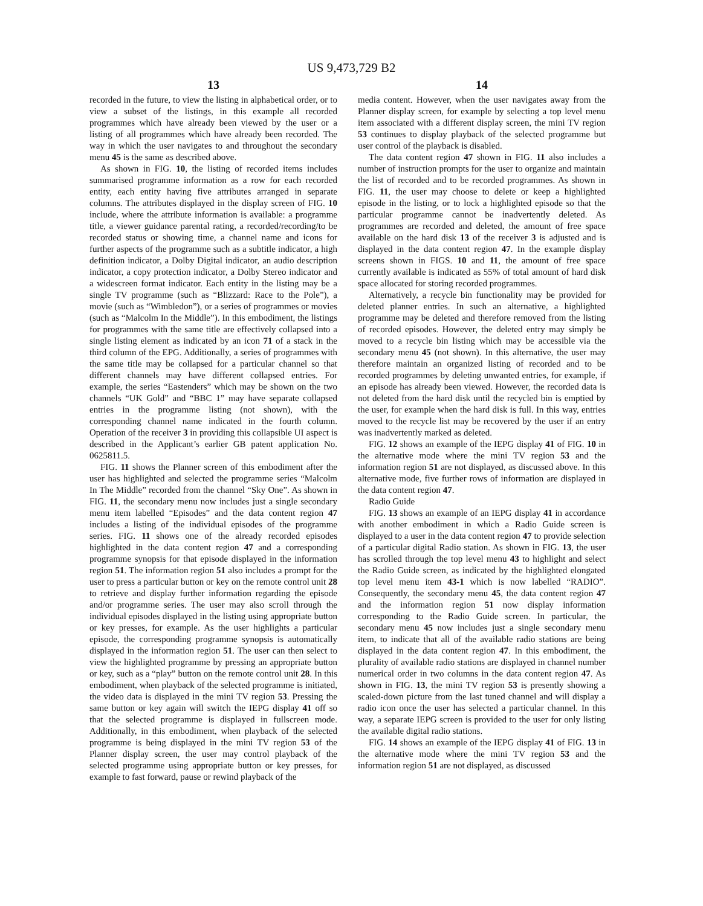US 9,473,729 B2
13
recorded in the future, to view the listing in alphabetical order, or to view a subset of the listings, in this example all recorded programmes which have already been viewed by the user or a listing of all programmes which have already been recorded. The way in which the user navigates to and throughout the secondary menu 45 is the same as described above.
As shown in FIG. 10, the listing of recorded items includes summarised programme information as a row for each recorded entity, each entity having five attributes arranged in separate columns. The attributes displayed in the display screen of FIG. 10 include, where the attribute information is available: a programme title, a viewer guidance parental rating, a recorded/recording/to be recorded status or showing time, a channel name and icons for further aspects of the programme such as a subtitle indicator, a high definition indicator, a Dolby Digital indicator, an audio description indicator, a copy protection indicator, a Dolby Stereo indicator and a widescreen format indicator. Each entity in the listing may be a single TV programme (such as “Blizzard: Race to the Pole”), a movie (such as “Wimbledon”), or a series of programmes or movies (such as “Malcolm In the Middle”). In this embodiment, the listings for programmes with the same title are effectively collapsed into a single listing element as indicated by an icon 71 of a stack in the third column of the EPG. Additionally, a series of programmes with the same title may be collapsed for a particular channel so that different channels may have different collapsed entries. For example, the series “Eastenders” which may be shown on the two channels “UK Gold” and “BBC 1” may have separate collapsed entries in the programme listing (not shown), with the corresponding channel name indicated in the fourth column. Operation of the receiver 3 in providing this collapsible UI aspect is described in the Applicant’s earlier GB patent application No. 0625811.5.
FIG. 11 shows the Planner screen of this embodiment after the user has highlighted and selected the programme series “Malcolm In The Middle” recorded from the channel “Sky One”. As shown in FIG. 11, the secondary menu now includes just a single secondary menu item labelled “Episodes” and the data content region 47 includes a listing of the individual episodes of the programme series. FIG. 11 shows one of the already recorded episodes highlighted in the data content region 47 and a corresponding programme synopsis for that episode displayed in the information region 51. The information region 51 also includes a prompt for the user to press a particular button or key on the remote control unit 28 to retrieve and display further information regarding the episode and/or programme series. The user may also scroll through the individual episodes displayed in the listing using appropriate button or key presses, for example. As the user highlights a particular episode, the corresponding programme synopsis is automatically displayed in the information region 51. The user can then select to view the highlighted programme by pressing an appropriate button or key, such as a “play” button on the remote control unit 28. In this embodiment, when playback of the selected programme is initiated, the video data is displayed in the mini TV region 53. Pressing the same button or key again will switch the IEPG display 41 off so that the selected programme is displayed in fullscreen mode. Additionally, in this embodiment, when playback of the selected programme is being displayed in the mini TV region 53 of the Planner display screen, the user may control playback of the selected programme using appropriate button or key presses, for example to fast forward, pause or rewind playback of the
14
media content. However, when the user navigates away from the Planner display screen, for example by selecting a top level menu item associated with a different display screen, the mini TV region 53 continues to display playback of the selected programme but user control of the playback is disabled.
The data content region 47 shown in FIG. 11 also includes a number of instruction prompts for the user to organize and maintain the list of recorded and to be recorded programmes. As shown in FIG. 11, the user may choose to delete or keep a highlighted episode in the listing, or to lock a highlighted episode so that the particular programme cannot be inadvertently deleted. As programmes are recorded and deleted, the amount of free space available on the hard disk 13 of the receiver 3 is adjusted and is displayed in the data content region 47. In the example display screens shown in FIGS. 10 and 11, the amount of free space currently available is indicated as 55% of total amount of hard disk space allocated for storing recorded programmes.
Alternatively, a recycle bin functionality may be provided for deleted planner entries. In such an alternative, a highlighted programme may be deleted and therefore removed from the listing of recorded episodes. However, the deleted entry may simply be moved to a recycle bin listing which may be accessible via the secondary menu 45 (not shown). In this alternative, the user may therefore maintain an organized listing of recorded and to be recorded programmes by deleting unwanted entries, for example, if an episode has already been viewed. However, the recorded data is not deleted from the hard disk until the recycled bin is emptied by the user, for example when the hard disk is full. In this way, entries moved to the recycle list may be recovered by the user if an entry was inadvertently marked as deleted.
FIG. 12 shows an example of the IEPG display 41 of FIG. 10 in the alternative mode where the mini TV region 53 and the information region 51 are not displayed, as discussed above. In this alternative mode, five further rows of information are displayed in the data content region 47.
Radio Guide
FIG. 13 shows an example of an IEPG display 41 in accordance with another embodiment in which a Radio Guide screen is displayed to a user in the data content region 47 to provide selection of a particular digital Radio station. As shown in FIG. 13, the user has scrolled through the top level menu 43 to highlight and select the Radio Guide screen, as indicated by the highlighted elongated top level menu item 43-1 which is now labelled “RADIO”. Consequently, the secondary menu 45, the data content region 47 and the information region 51 now display information corresponding to the Radio Guide screen. In particular, the secondary menu 45 now includes just a single secondary menu item, to indicate that all of the available radio stations are being displayed in the data content region 47. In this embodiment, the plurality of available radio stations are displayed in channel number numerical order in two columns in the data content region 47. As shown in FIG. 13, the mini TV region 53 is presently showing a scaled-down picture from the last tuned channel and will display a radio icon once the user has selected a particular channel. In this way, a separate IEPG screen is provided to the user for only listing the available digital radio stations.
FIG. 14 shows an example of the IEPG display 41 of FIG. 13 in the alternative mode where the mini TV region 53 and the information region 51 are not displayed, as discussed